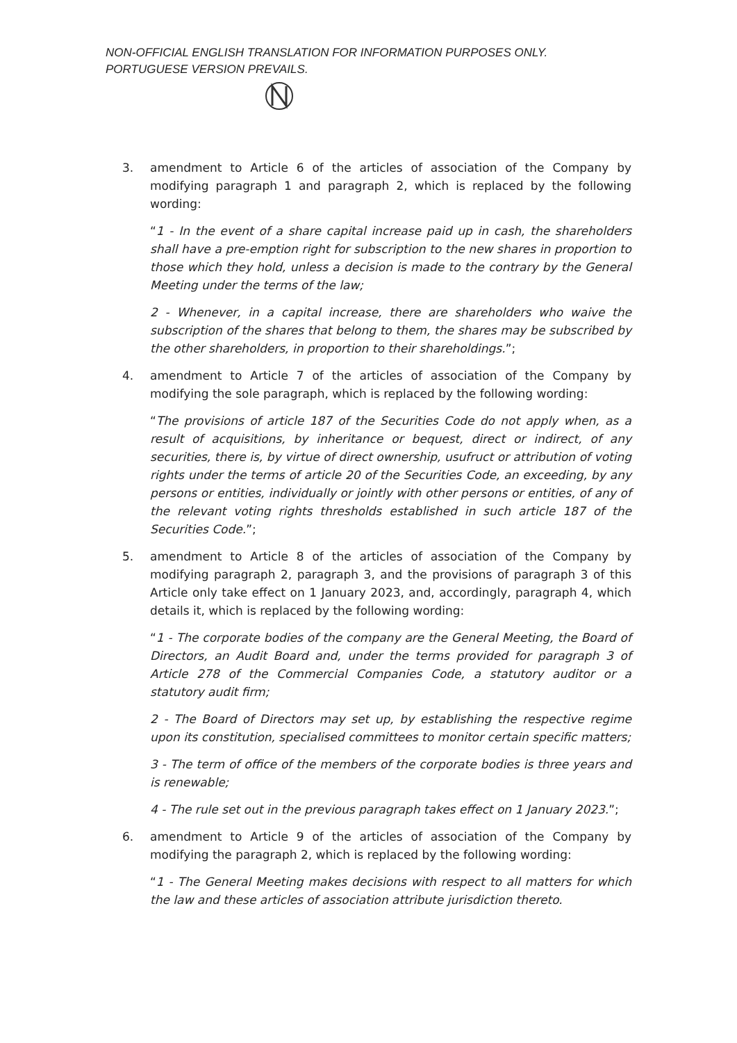NON-OFFICIAL ENGLISH TRANSLATION FOR INFORMATION PURPOSES ONLY. PORTUGUESE VERSION PREVAILS.
3. amendment to Article 6 of the articles of association of the Company by modifying paragraph 1 and paragraph 2, which is replaced by the following wording:
“1 - In the event of a share capital increase paid up in cash, the shareholders shall have a pre-emption right for subscription to the new shares in proportion to those which they hold, unless a decision is made to the contrary by the General Meeting under the terms of the law;
2 - Whenever, in a capital increase, there are shareholders who waive the subscription of the shares that belong to them, the shares may be subscribed by the other shareholders, in proportion to their shareholdings.”;
4. amendment to Article 7 of the articles of association of the Company by modifying the sole paragraph, which is replaced by the following wording:
“The provisions of article 187 of the Securities Code do not apply when, as a result of acquisitions, by inheritance or bequest, direct or indirect, of any securities, there is, by virtue of direct ownership, usufruct or attribution of voting rights under the terms of article 20 of the Securities Code, an exceeding, by any persons or entities, individually or jointly with other persons or entities, of any of the relevant voting rights thresholds established in such article 187 of the Securities Code.”;
5. amendment to Article 8 of the articles of association of the Company by modifying paragraph 2, paragraph 3, and the provisions of paragraph 3 of this Article only take effect on 1 January 2023, and, accordingly, paragraph 4, which details it, which is replaced by the following wording:
“1 - The corporate bodies of the company are the General Meeting, the Board of Directors, an Audit Board and, under the terms provided for paragraph 3 of Article 278 of the Commercial Companies Code, a statutory auditor or a statutory audit firm;
2 - The Board of Directors may set up, by establishing the respective regime upon its constitution, specialised committees to monitor certain specific matters;
3 - The term of office of the members of the corporate bodies is three years and is renewable;
4 - The rule set out in the previous paragraph takes effect on 1 January 2023.”;
6. amendment to Article 9 of the articles of association of the Company by modifying the paragraph 2, which is replaced by the following wording:
“1 - The General Meeting makes decisions with respect to all matters for which the law and these articles of association attribute jurisdiction thereto.